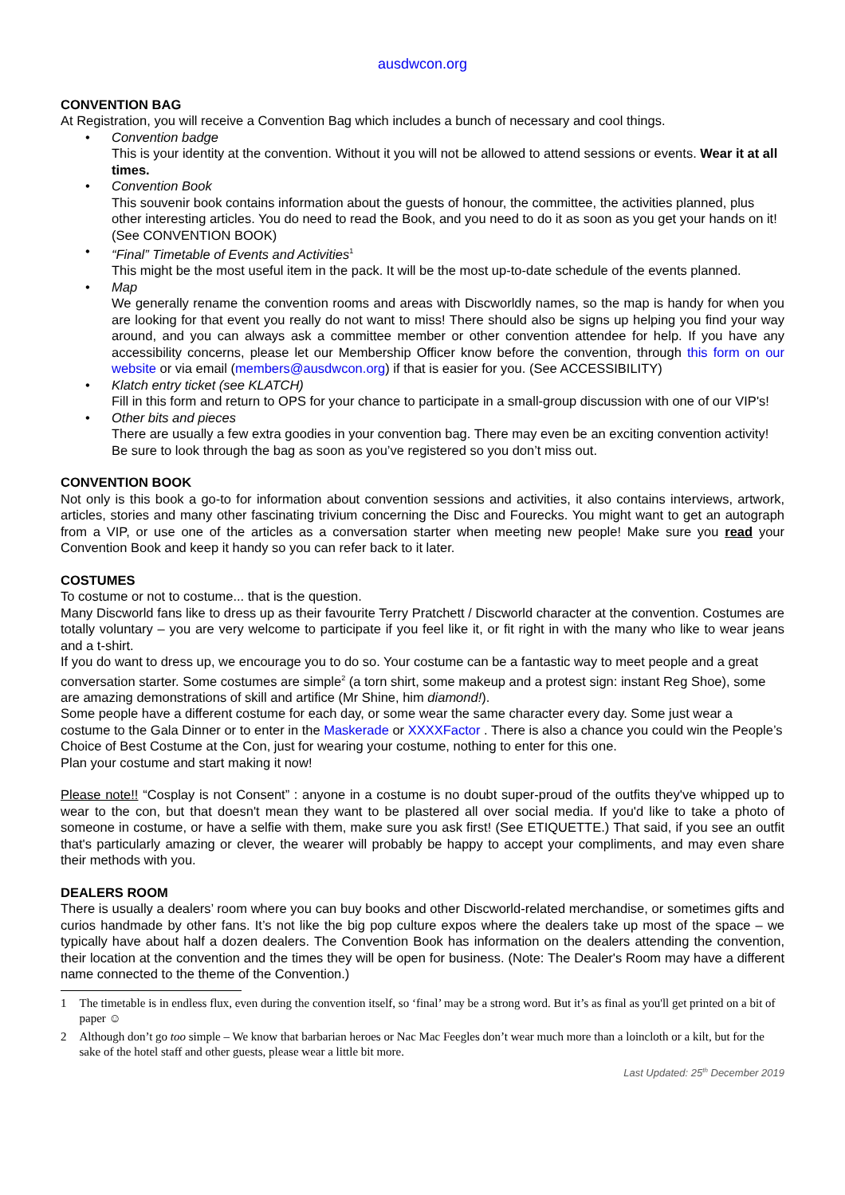ausdwcon.org
CONVENTION BAG
At Registration, you will receive a Convention Bag which includes a bunch of necessary and cool things.
• Convention badge
This is your identity at the convention. Without it you will not be allowed to attend sessions or events. Wear it at all times.
• Convention Book
This souvenir book contains information about the guests of honour, the committee, the activities planned, plus other interesting articles. You do need to read the Book, and you need to do it as soon as you get your hands on it! (See CONVENTION BOOK)
• “Final” Timetable of Events and Activities<sup>1</sup>
This might be the most useful item in the pack. It will be the most up-to-date schedule of the events planned.
• Map
We generally rename the convention rooms and areas with Discworldly names, so the map is handy for when you are looking for that event you really do not want to miss! There should also be signs up helping you find your way around, and you can always ask a committee member or other convention attendee for help. If you have any accessibility concerns, please let our Membership Officer know before the convention, through this form on our website or via email (members@ausdwcon.org) if that is easier for you. (See ACCESSIBILITY)
• Klatch entry ticket (see KLATCH)
Fill in this form and return to OPS for your chance to participate in a small-group discussion with one of our VIP's!
• Other bits and pieces
There are usually a few extra goodies in your convention bag. There may even be an exciting convention activity! Be sure to look through the bag as soon as you’ve registered so you don’t miss out.
CONVENTION BOOK
Not only is this book a go-to for information about convention sessions and activities, it also contains interviews, artwork, articles, stories and many other fascinating trivium concerning the Disc and Fourecks. You might want to get an autograph from a VIP, or use one of the articles as a conversation starter when meeting new people! Make sure you read your Convention Book and keep it handy so you can refer back to it later.
COSTUMES
To costume or not to costume... that is the question.
Many Discworld fans like to dress up as their favourite Terry Pratchett / Discworld character at the convention. Costumes are totally voluntary – you are very welcome to participate if you feel like it, or fit right in with the many who like to wear jeans and a t-shirt.
If you do want to dress up, we encourage you to do so. Your costume can be a fantastic way to meet people and a great conversation starter. Some costumes are simple<sup>2</sup> (a torn shirt, some makeup and a protest sign: instant Reg Shoe), some are amazing demonstrations of skill and artifice (Mr Shine, him diamond!).
Some people have a different costume for each day, or some wear the same character every day. Some just wear a costume to the Gala Dinner or to enter in the Maskerade or XXXXFactor . There is also a chance you could win the People’s Choice of Best Costume at the Con, just for wearing your costume, nothing to enter for this one.
Plan your costume and start making it now!
Please note!! “Cosplay is not Consent” : anyone in a costume is no doubt super-proud of the outfits they've whipped up to wear to the con, but that doesn't mean they want to be plastered all over social media. If you'd like to take a photo of someone in costume, or have a selfie with them, make sure you ask first! (See ETIQUETTE.) That said, if you see an outfit that's particularly amazing or clever, the wearer will probably be happy to accept your compliments, and may even share their methods with you.
DEALERS ROOM
There is usually a dealers’ room where you can buy books and other Discworld-related merchandise, or sometimes gifts and curios handmade by other fans. It’s not like the big pop culture expos where the dealers take up most of the space – we typically have about half a dozen dealers. The Convention Book has information on the dealers attending the convention, their location at the convention and the times they will be open for business. (Note: The Dealer's Room may have a different name connected to the theme of the Convention.)
1 The timetable is in endless flux, even during the convention itself, so ‘final’ may be a strong word. But it’s as final as you'll get printed on a bit of paper ☺
2 Although don’t go too simple – We know that barbarian heroes or Nac Mac Feegles don’t wear much more than a loincloth or a kilt, but for the sake of the hotel staff and other guests, please wear a little bit more.
Last Updated: 25<sup>th</sup> December 2019